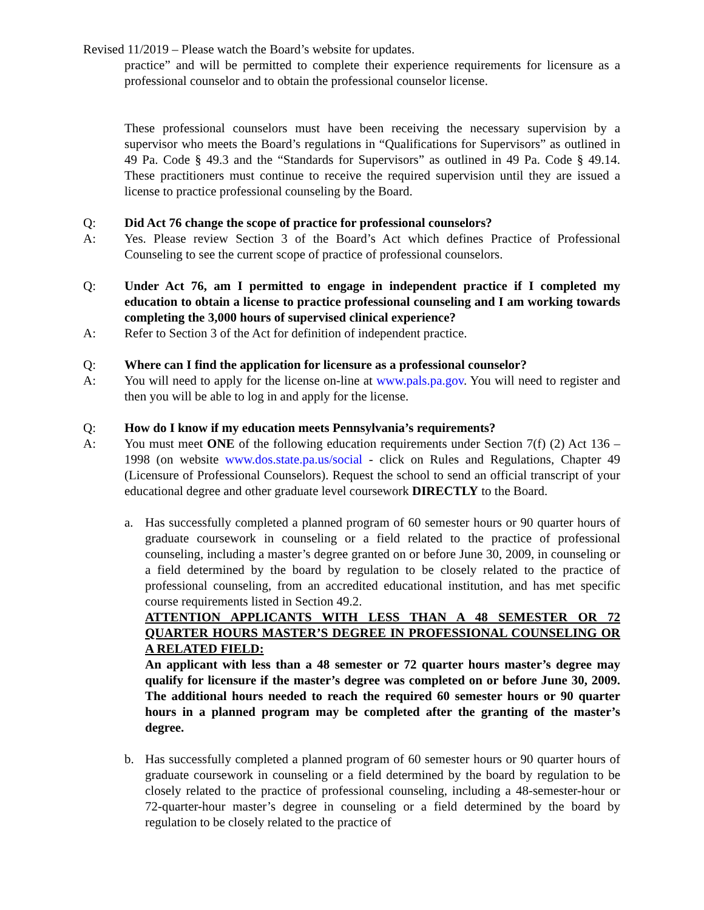Revised 11/2019 – Please watch the Board’s website for updates.
practice” and will be permitted to complete their experience requirements for licensure as a professional counselor and to obtain the professional counselor license.
These professional counselors must have been receiving the necessary supervision by a supervisor who meets the Board’s regulations in “Qualifications for Supervisors” as outlined in 49 Pa. Code § 49.3 and the “Standards for Supervisors” as outlined in 49 Pa. Code § 49.14. These practitioners must continue to receive the required supervision until they are issued a license to practice professional counseling by the Board.
Q: Did Act 76 change the scope of practice for professional counselors?
A: Yes. Please review Section 3 of the Board’s Act which defines Practice of Professional Counseling to see the current scope of practice of professional counselors.
Q: Under Act 76, am I permitted to engage in independent practice if I completed my education to obtain a license to practice professional counseling and I am working towards completing the 3,000 hours of supervised clinical experience?
A: Refer to Section 3 of the Act for definition of independent practice.
Q: Where can I find the application for licensure as a professional counselor?
A: You will need to apply for the license on-line at www.pals.pa.gov. You will need to register and then you will be able to log in and apply for the license.
Q: How do I know if my education meets Pennsylvania’s requirements?
A: You must meet ONE of the following education requirements under Section 7(f) (2) Act 136 – 1998 (on website www.dos.state.pa.us/social - click on Rules and Regulations, Chapter 49 (Licensure of Professional Counselors). Request the school to send an official transcript of your educational degree and other graduate level coursework DIRECTLY to the Board.
a. Has successfully completed a planned program of 60 semester hours or 90 quarter hours of graduate coursework in counseling or a field related to the practice of professional counseling, including a master’s degree granted on or before June 30, 2009, in counseling or a field determined by the board by regulation to be closely related to the practice of professional counseling, from an accredited educational institution, and has met specific course requirements listed in Section 49.2.
ATTENTION APPLICANTS WITH LESS THAN A 48 SEMESTER OR 72 QUARTER HOURS MASTER’S DEGREE IN PROFESSIONAL COUNSELING OR A RELATED FIELD:
An applicant with less than a 48 semester or 72 quarter hours master’s degree may qualify for licensure if the master’s degree was completed on or before June 30, 2009. The additional hours needed to reach the required 60 semester hours or 90 quarter hours in a planned program may be completed after the granting of the master’s degree.
b. Has successfully completed a planned program of 60 semester hours or 90 quarter hours of graduate coursework in counseling or a field determined by the board by regulation to be closely related to the practice of professional counseling, including a 48-semester-hour or 72-quarter-hour master’s degree in counseling or a field determined by the board by regulation to be closely related to the practice of